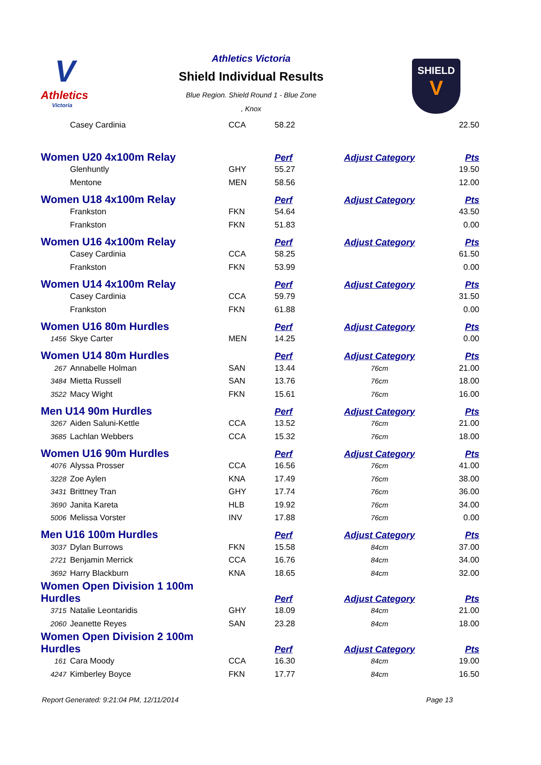V
Athletics
Victoria
Athletics Victoria
Shield Individual Results
Blue Region. Shield Round 1 - Blue Zone
, Knox
SHIELD
V
| | Casey Cardinia | CCA | 58.22 | | 22.50 |
| Women U20 4x100m Relay | | | Perf | Adjust Category | Pts |
| | Glenhuntly | GHY | 55.27 | | 19.50 |
| | Mentone | MEN | 58.56 | | 12.00 |
| Women U18 4x100m Relay | | | Perf | Adjust Category | Pts |
| | Frankston | FKN | 54.64 | | 43.50 |
| | Frankston | FKN | 51.83 | | 0.00 |
| Women U16 4x100m Relay | | | Perf | Adjust Category | Pts |
| | Casey Cardinia | CCA | 58.25 | | 61.50 |
| | Frankston | FKN | 53.99 | | 0.00 |
| Women U14 4x100m Relay | | | Perf | Adjust Category | Pts |
| | Casey Cardinia | CCA | 59.79 | | 31.50 |
| | Frankston | FKN | 61.88 | | 0.00 |
| Women U16 80m Hurdles | | | Perf | Adjust Category | Pts |
| 1456 | Skye Carter | MEN | 14.25 | | 0.00 |
| Women U14 80m Hurdles | | | Perf | Adjust Category | Pts |
| 267 | Annabelle Holman | SAN | 13.44 | 76cm | 21.00 |
| 3484 | Mietta Russell | SAN | 13.76 | 76cm | 18.00 |
| 3522 | Macy Wight | FKN | 15.61 | 76cm | 16.00 |
| Men U14 90m Hurdles | | | Perf | Adjust Category | Pts |
| 3267 | Aiden Saluni-Kettle | CCA | 13.52 | 76cm | 21.00 |
| 3685 | Lachlan Webbers | CCA | 15.32 | 76cm | 18.00 |
| Women U16 90m Hurdles | | | Perf | Adjust Category | Pts |
| 4076 | Alyssa Prosser | CCA | 16.56 | 76cm | 41.00 |
| 3228 | Zoe Aylen | KNA | 17.49 | 76cm | 38.00 |
| 3431 | Brittney Tran | GHY | 17.74 | 76cm | 36.00 |
| 3690 | Janita Kareta | HLB | 19.92 | 76cm | 34.00 |
| 5006 | Melissa Vorster | INV | 17.88 | 76cm | 0.00 |
| Men U16 100m Hurdles | | | Perf | Adjust Category | Pts |
| 3037 | Dylan Burrows | FKN | 15.58 | 84cm | 37.00 |
| 2721 | Benjamin Merrick | CCA | 16.76 | 84cm | 34.00 |
| 3692 | Harry Blackburn | KNA | 18.65 | 84cm | 32.00 |
| Women Open Division 1 100m Hurdles | | | Perf | Adjust Category | Pts |
| 3715 | Natalie Leontaridis | GHY | 18.09 | 84cm | 21.00 |
| 2060 | Jeanette Reyes | SAN | 23.28 | 84cm | 18.00 |
| Women Open Division 2 100m Hurdles | | | Perf | Adjust Category | Pts |
| 161 | Cara Moody | CCA | 16.30 | 84cm | 19.00 |
| 4247 | Kimberley Boyce | FKN | 17.77 | 84cm | 16.50 |
Report Generated: 9:21:04 PM, 12/11/2014 Page 13